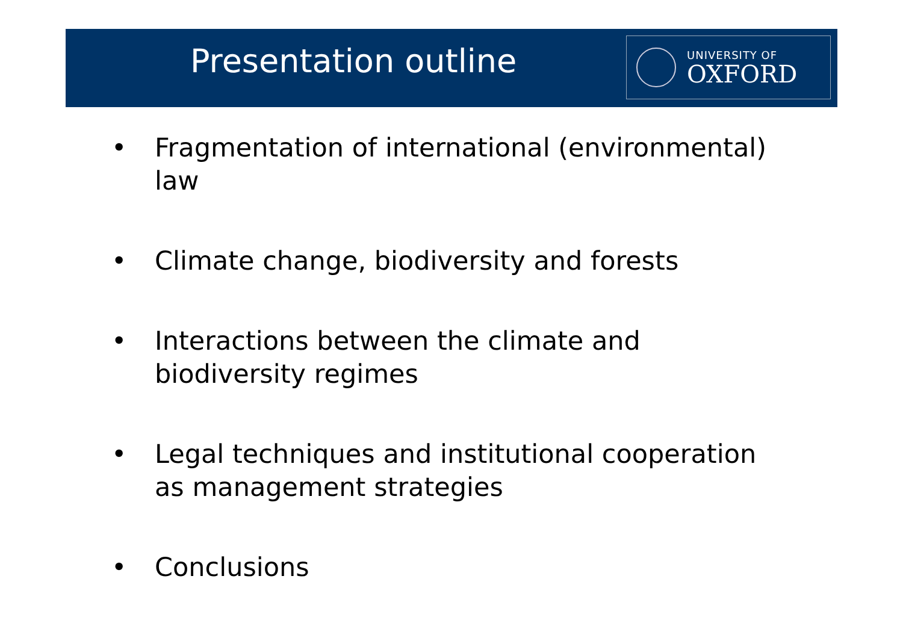UNIVERSITY OF
OXFORD
Presentation outline
• Fragmentation of international (environmental) law
• Climate change, biodiversity and forests
• Interactions between the climate and biodiversity regimes
• Legal techniques and institutional cooperation as management strategies
• Conclusions